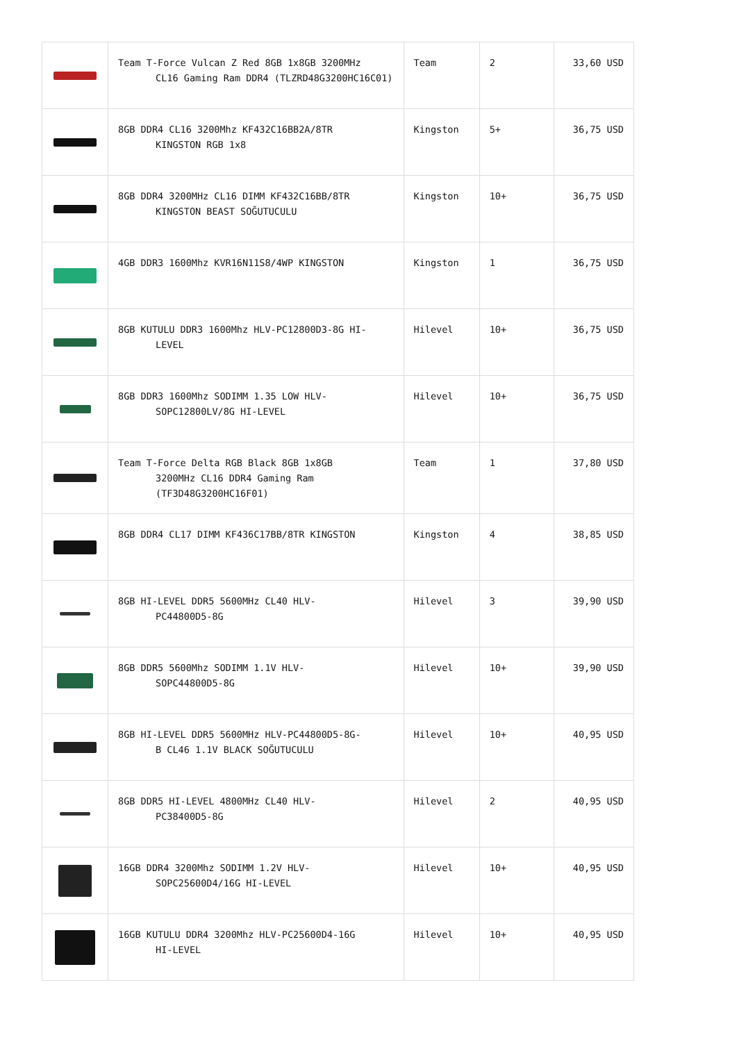| | Team T-Force Vulcan Z Red 8GB 1x8GB 3200MHz CL16 Gaming Ram DDR4 (TLZRD48G3200HC16C01) | Team | 2 | 33,60 USD |
| | 8GB DDR4 CL16 3200Mhz KF432C16BB2A/8TR KINGSTON RGB 1x8 | Kingston | 5+ | 36,75 USD |
| | 8GB DDR4 3200MHz CL16 DIMM KF432C16BB/8TR KINGSTON BEAST SOĞUTUCULU | Kingston | 10+ | 36,75 USD |
| | 4GB DDR3 1600Mhz KVR16N11S8/4WP KINGSTON | Kingston | 1 | 36,75 USD |
| | 8GB KUTULU DDR3 1600Mhz HLV-PC12800D3-8G HI- LEVEL | Hilevel | 10+ | 36,75 USD |
| | 8GB DDR3 1600Mhz SODIMM 1.35 LOW HLV- SOPC12800LV/8G HI-LEVEL | Hilevel | 10+ | 36,75 USD |
| | Team T-Force Delta RGB Black 8GB 1x8GB 3200MHz CL16 DDR4 Gaming Ram (TF3D48G3200HC16F01) | Team | 1 | 37,80 USD |
| | 8GB DDR4 CL17 DIMM KF436C17BB/8TR KINGSTON | Kingston | 4 | 38,85 USD |
| | 8GB HI-LEVEL DDR5 5600MHz CL40 HLV- PC44800D5-8G | Hilevel | 3 | 39,90 USD |
| | 8GB DDR5 5600Mhz SODIMM 1.1V HLV- SOPC44800D5-8G | Hilevel | 10+ | 39,90 USD |
| | 8GB HI-LEVEL DDR5 5600MHz HLV-PC44800D5-8G- B CL46 1.1V BLACK SOĞUTUCULU | Hilevel | 10+ | 40,95 USD |
| | 8GB DDR5 HI-LEVEL 4800MHz CL40 HLV- PC38400D5-8G | Hilevel | 2 | 40,95 USD |
| | 16GB DDR4 3200Mhz SODIMM 1.2V HLV- SOPC25600D4/16G HI-LEVEL | Hilevel | 10+ | 40,95 USD |
| | 16GB KUTULU DDR4 3200Mhz HLV-PC25600D4-16G HI-LEVEL | Hilevel | 10+ | 40,95 USD |